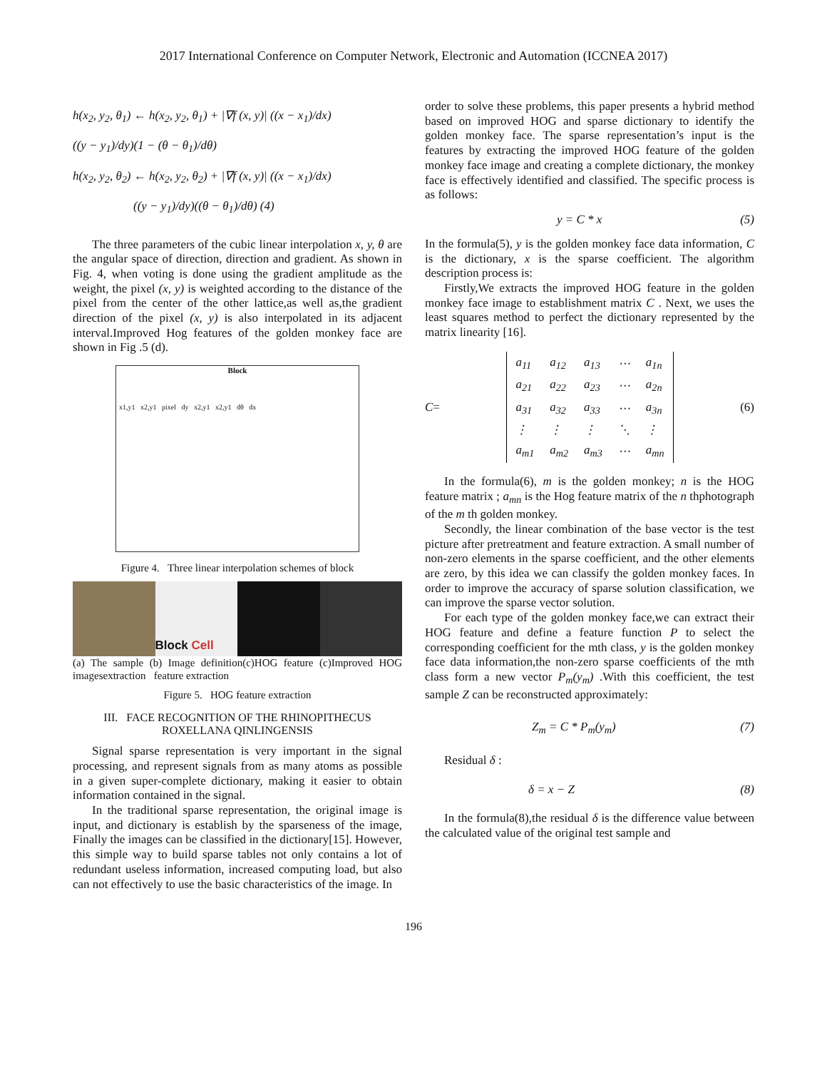2017 International Conference on Computer Network, Electronic and Automation (ICCNEA 2017)
h(x<sub>2</sub>, y<sub>2</sub>, θ<sub>1</sub>) ← h(x<sub>2</sub>, y<sub>2</sub>, θ<sub>1</sub>) + |∇f (x, y)| ((x − x<sub>1</sub>)/dx)
((y − y<sub>1</sub>)/dy)(1 − (θ − θ<sub>1</sub>)/dθ)
h(x<sub>2</sub>, y<sub>2</sub>, θ<sub>2</sub>) ← h(x<sub>2</sub>, y<sub>2</sub>, θ<sub>2</sub>) + |∇f (x, y)| ((x − x<sub>1</sub>)/dx)
((y − y<sub>1</sub>)/dy)((θ − θ<sub>1</sub>)/dθ) (4)
The three parameters of the cubic linear interpolation x, y, θ are the angular space of direction, direction and gradient. As shown in Fig. 4, when voting is done using the gradient amplitude as the weight, the pixel (x, y) is weighted according to the distance of the pixel from the center of the other lattice,as well as,the gradient direction of the pixel (x, y) is also interpolated in its adjacent interval.Improved Hog features of the golden monkey face are shown in Fig .5 (d).
Block
x1,y1 x2,y1 pixel dy x2,y1 x2,y1 dθ dx
Figure 4. Three linear interpolation schemes of block
Block Cell
(a) The sample (b) Image definition(c)HOG feature (c)Improved HOG imagesextraction feature extraction
Figure 5. HOG feature extraction
III. FACE RECOGNITION OF THE RHINOPITHECUS ROXELLANA QINLINGENSIS
Signal sparse representation is very important in the signal processing, and represent signals from as many atoms as possible in a given super-complete dictionary, making it easier to obtain information contained in the signal.
In the traditional sparse representation, the original image is input, and dictionary is establish by the sparseness of the image, Finally the images can be classified in the dictionary[15]. However, this simple way to build sparse tables not only contains a lot of redundant useless information, increased computing load, but also can not effectively to use the basic characteristics of the image. In
order to solve these problems, this paper presents a hybrid method based on improved HOG and sparse dictionary to identify the golden monkey face. The sparse representation’s input is the features by extracting the improved HOG feature of the golden monkey face image and creating a complete dictionary, the monkey face is effectively identified and classified. The specific process is as follows:
y = C * x (5)
In the formula(5), y is the golden monkey face data information, C is the dictionary, x is the sparse coefficient. The algorithm description process is:
Firstly,We extracts the improved HOG feature in the golden monkey face image to establishment matrix C . Next, we uses the least squares method to perfect the dictionary represented by the matrix linearity [16].
C =
| a<sub>11</sub> | a<sub>12</sub> | a<sub>13</sub> | ⋯ | a<sub>1n</sub> |
| a<sub>21</sub> | a<sub>22</sub> | a<sub>23</sub> | ⋯ | a<sub>2n</sub> |
| a<sub>31</sub> | a<sub>32</sub> | a<sub>33</sub> | ⋯ | a<sub>3n</sub> |
| ⋮ | ⋮ | ⋮ | ⋱ | ⋮ |
| a<sub>m1</sub> | a<sub>m2</sub> | a<sub>m3</sub> | ⋯ | a<sub>mn</sub> |
(6)
In the formula(6), m is the golden monkey; n is the HOG feature matrix ; a<sub>mn</sub> is the Hog feature matrix of the n thphotograph of the m th golden monkey.
Secondly, the linear combination of the base vector is the test picture after pretreatment and feature extraction. A small number of non-zero elements in the sparse coefficient, and the other elements are zero, by this idea we can classify the golden monkey faces. In order to improve the accuracy of sparse solution classification, we can improve the sparse vector solution.
For each type of the golden monkey face,we can extract their HOG feature and define a feature function P to select the corresponding coefficient for the mth class, y is the golden monkey face data information,the non-zero sparse coefficients of the mth class form a new vector P<sub>m</sub>(y<sub>m</sub>) .With this coefficient, the test sample Z can be reconstructed approximately:
Z<sub>m</sub> = C * P<sub>m</sub>(y<sub>m</sub>) (7)
Residual δ :
δ = x − Z (8)
In the formula(8),the residual δ is the difference value between the calculated value of the original test sample and
196